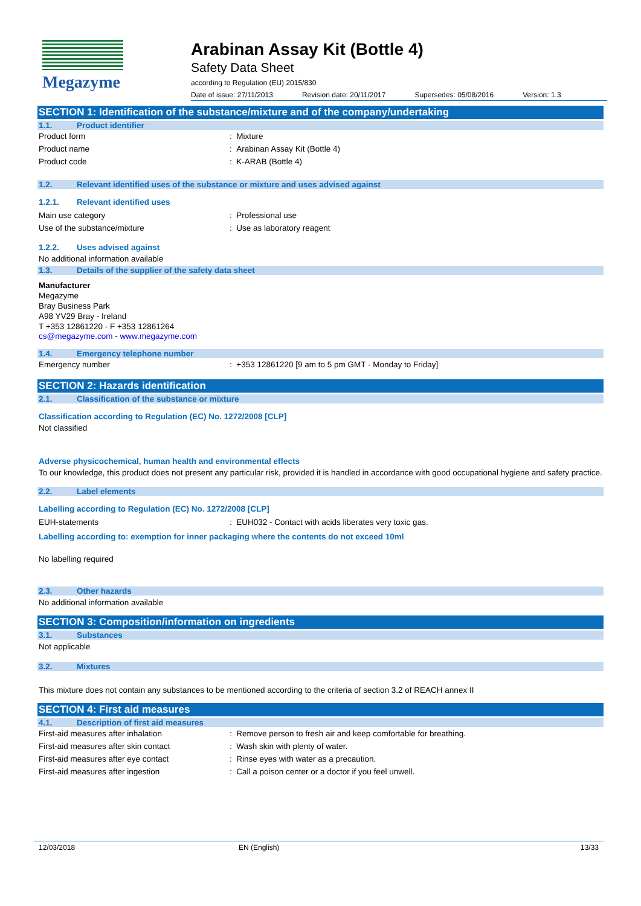Megazyme
Arabinan Assay Kit (Bottle 4)
Safety Data Sheet
according to Regulation (EU) 2015/830
Date of issue: 27/11/2013 Revision date: 20/11/2017 Supersedes: 05/08/2016 Version: 1.3
SECTION 1: Identification of the substance/mixture and of the company/undertaking
1.1. Product identifier
Product form: Mixture
Product name: Arabinan Assay Kit (Bottle 4)
Product code: K-ARAB (Bottle 4)
1.2. Relevant identified uses of the substance or mixture and uses advised against
1.2.1. Relevant identified uses
Main use category: Professional use
Use of the substance/mixture: Use as laboratory reagent
1.2.2. Uses advised against
No additional information available
1.3. Details of the supplier of the safety data sheet
Manufacturer
Megazyme
Bray Business Park
A98 YV29 Bray - Ireland
T +353 12861220 - F +353 12861264
cs@megazyme.com - www.megazyme.com
1.4. Emergency telephone number
Emergency number: +353 12861220 [9 am to 5 pm GMT - Monday to Friday]
SECTION 2: Hazards identification
2.1. Classification of the substance or mixture
Classification according to Regulation (EC) No. 1272/2008 [CLP]
Not classified
Adverse physicochemical, human health and environmental effects
To our knowledge, this product does not present any particular risk, provided it is handled in accordance with good occupational hygiene and safety practice.
2.2. Label elements
Labelling according to Regulation (EC) No. 1272/2008 [CLP]
EUH-statements: EUH032 - Contact with acids liberates very toxic gas.
Labelling according to: exemption for inner packaging where the contents do not exceed 10ml
No labelling required
2.3. Other hazards
No additional information available
SECTION 3: Composition/information on ingredients
3.1. Substances
Not applicable
3.2. Mixtures
This mixture does not contain any substances to be mentioned according to the criteria of section 3.2 of REACH annex II
SECTION 4: First aid measures
4.1. Description of first aid measures
First-aid measures after inhalation: Remove person to fresh air and keep comfortable for breathing.
First-aid measures after skin contact: Wash skin with plenty of water.
First-aid measures after eye contact: Rinse eyes with water as a precaution.
First-aid measures after ingestion: Call a poison center or a doctor if you feel unwell.
12/03/2018 EN (English) 13/33